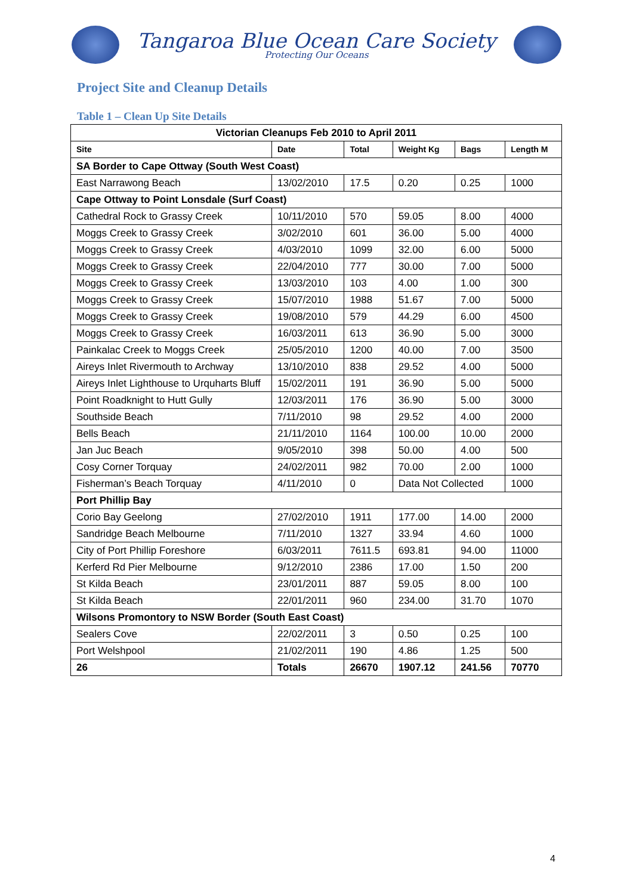Tangaroa Blue Ocean Care Society
Protecting Our Oceans
Project Site and Cleanup Details
Table 1 – Clean Up Site Details
| Victorian Cleanups Feb 2010 to April 2011 | | | | | |
| --- | --- | --- | --- | --- | --- |
| Site | Date | Total | Weight Kg | Bags | Length M |
| SA Border to Cape Ottway (South West Coast) | | | | | |
| East Narrawong Beach | 13/02/2010 | 17.5 | 0.20 | 0.25 | 1000 |
| Cape Ottway to Point Lonsdale (Surf Coast) | | | | | |
| Cathedral Rock to Grassy Creek | 10/11/2010 | 570 | 59.05 | 8.00 | 4000 |
| Moggs Creek to Grassy Creek | 3/02/2010 | 601 | 36.00 | 5.00 | 4000 |
| Moggs Creek to Grassy Creek | 4/03/2010 | 1099 | 32.00 | 6.00 | 5000 |
| Moggs Creek to Grassy Creek | 22/04/2010 | 777 | 30.00 | 7.00 | 5000 |
| Moggs Creek to Grassy Creek | 13/03/2010 | 103 | 4.00 | 1.00 | 300 |
| Moggs Creek to Grassy Creek | 15/07/2010 | 1988 | 51.67 | 7.00 | 5000 |
| Moggs Creek to Grassy Creek | 19/08/2010 | 579 | 44.29 | 6.00 | 4500 |
| Moggs Creek to Grassy Creek | 16/03/2011 | 613 | 36.90 | 5.00 | 3000 |
| Painkalac Creek to Moggs Creek | 25/05/2010 | 1200 | 40.00 | 7.00 | 3500 |
| Aireys Inlet Rivermouth to Archway | 13/10/2010 | 838 | 29.52 | 4.00 | 5000 |
| Aireys Inlet Lighthouse to Urquharts Bluff | 15/02/2011 | 191 | 36.90 | 5.00 | 5000 |
| Point Roadknight to Hutt Gully | 12/03/2011 | 176 | 36.90 | 5.00 | 3000 |
| Southside Beach | 7/11/2010 | 98 | 29.52 | 4.00 | 2000 |
| Bells Beach | 21/11/2010 | 1164 | 100.00 | 10.00 | 2000 |
| Jan Juc Beach | 9/05/2010 | 398 | 50.00 | 4.00 | 500 |
| Cosy Corner Torquay | 24/02/2011 | 982 | 70.00 | 2.00 | 1000 |
| Fisherman’s Beach Torquay | 4/11/2010 | 0 | Data Not Collected | | 1000 |
| Port Phillip Bay | | | | | |
| Corio Bay Geelong | 27/02/2010 | 1911 | 177.00 | 14.00 | 2000 |
| Sandridge Beach Melbourne | 7/11/2010 | 1327 | 33.94 | 4.60 | 1000 |
| City of Port Phillip Foreshore | 6/03/2011 | 7611.5 | 693.81 | 94.00 | 11000 |
| Kerferd Rd Pier Melbourne | 9/12/2010 | 2386 | 17.00 | 1.50 | 200 |
| St Kilda Beach | 23/01/2011 | 887 | 59.05 | 8.00 | 100 |
| St Kilda Beach | 22/01/2011 | 960 | 234.00 | 31.70 | 1070 |
| Wilsons Promontory to NSW Border (South East Coast) | | | | | |
| Sealers Cove | 22/02/2011 | 3 | 0.50 | 0.25 | 100 |
| Port Welshpool | 21/02/2011 | 190 | 4.86 | 1.25 | 500 |
| 26 | Totals | 26670 | 1907.12 | 241.56 | 70770 |
4